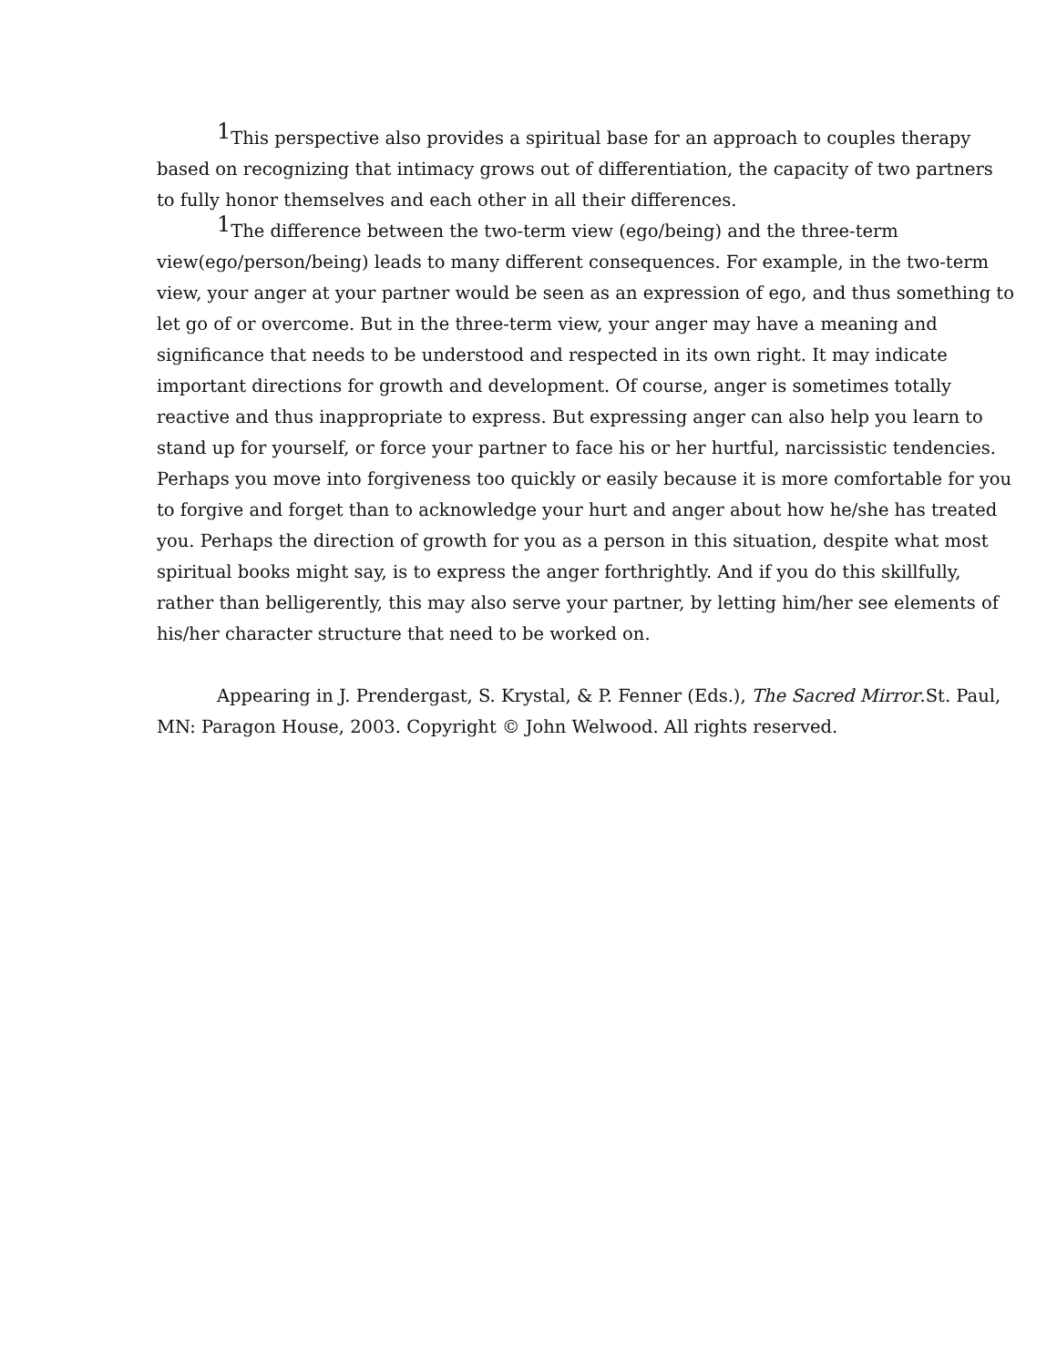<sup>1</sup> This perspective also provides a spiritual base for an approach to couples therapy based on recognizing that intimacy grows out of differentiation, the capacity of two partners to fully honor themselves and each other in all their differences.
<sup>1</sup> The difference between the two-term view (ego/being) and the three-term view(ego/person/being) leads to many different consequences. For example, in the two-term view, your anger at your partner would be seen as an expression of ego, and thus something to let go of or overcome. But in the three-term view, your anger may have a meaning and significance that needs to be understood and respected in its own right. It may indicate important directions for growth and development. Of course, anger is sometimes totally reactive and thus inappropriate to express. But expressing anger can also help you learn to stand up for yourself, or force your partner to face his or her hurtful, narcissistic tendencies. Perhaps you move into forgiveness too quickly or easily because it is more comfortable for you to forgive and forget than to acknowledge your hurt and anger about how he/she has treated you. Perhaps the direction of growth for you as a person in this situation, despite what most spiritual books might say, is to express the anger forthrightly. And if you do this skillfully, rather than belligerently, this may also serve your partner, by letting him/her see elements of his/her character structure that need to be worked on.
Appearing in J. Prendergast, S. Krystal, & P. Fenner (Eds.), The Sacred Mirror.St. Paul, MN: Paragon House, 2003. Copyright © John Welwood. All rights reserved.